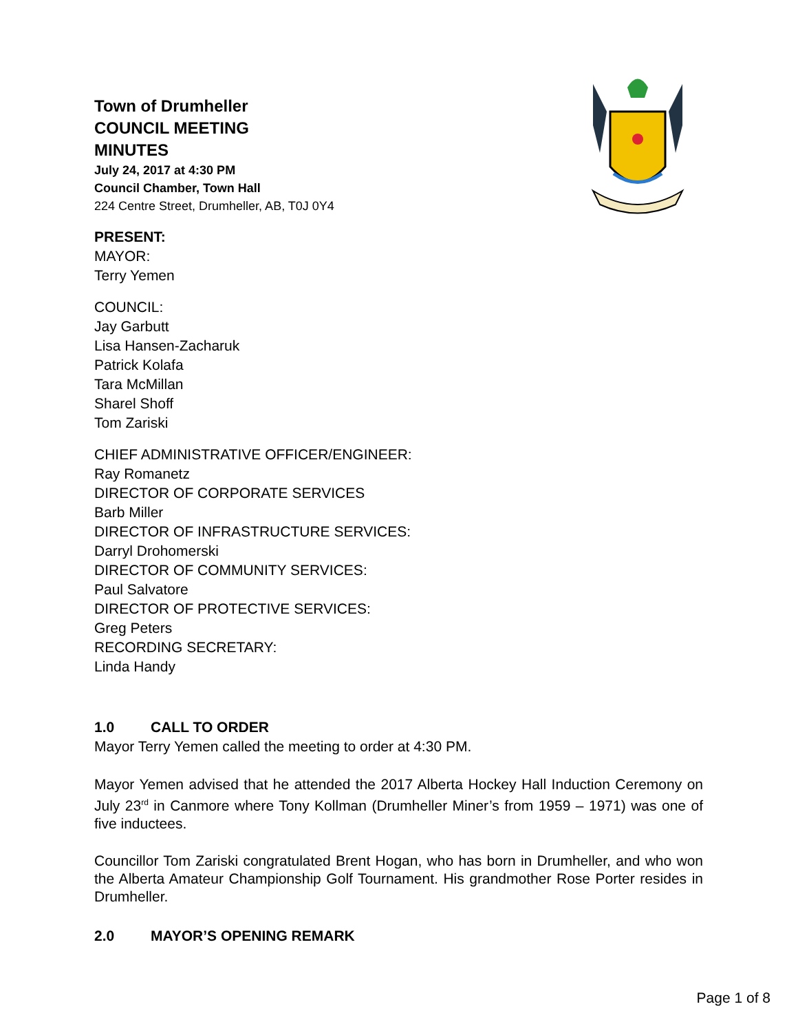Town of Drumheller
COUNCIL MEETING
MINUTES
July 24, 2017 at 4:30 PM
Council Chamber, Town Hall
224 Centre Street, Drumheller, AB, T0J 0Y4
PRESENT:
MAYOR:
Terry Yemen
COUNCIL:
Jay Garbutt
Lisa Hansen-Zacharuk
Patrick Kolafa
Tara McMillan
Sharel Shoff
Tom Zariski
CHIEF ADMINISTRATIVE OFFICER/ENGINEER:
Ray Romanetz
DIRECTOR OF CORPORATE SERVICES
Barb Miller
DIRECTOR OF INFRASTRUCTURE SERVICES:
Darryl Drohomerski
DIRECTOR OF COMMUNITY SERVICES:
Paul Salvatore
DIRECTOR OF PROTECTIVE SERVICES:
Greg Peters
RECORDING SECRETARY:
Linda Handy
1.0 CALL TO ORDER
Mayor Terry Yemen called the meeting to order at 4:30 PM.
Mayor Yemen advised that he attended the 2017 Alberta Hockey Hall Induction Ceremony on July 23<sup>rd</sup> in Canmore where Tony Kollman (Drumheller Miner’s from 1959 – 1971) was one of five inductees.
Councillor Tom Zariski congratulated Brent Hogan, who has born in Drumheller, and who won the Alberta Amateur Championship Golf Tournament. His grandmother Rose Porter resides in Drumheller.
2.0 MAYOR’S OPENING REMARK
Page 1 of 8